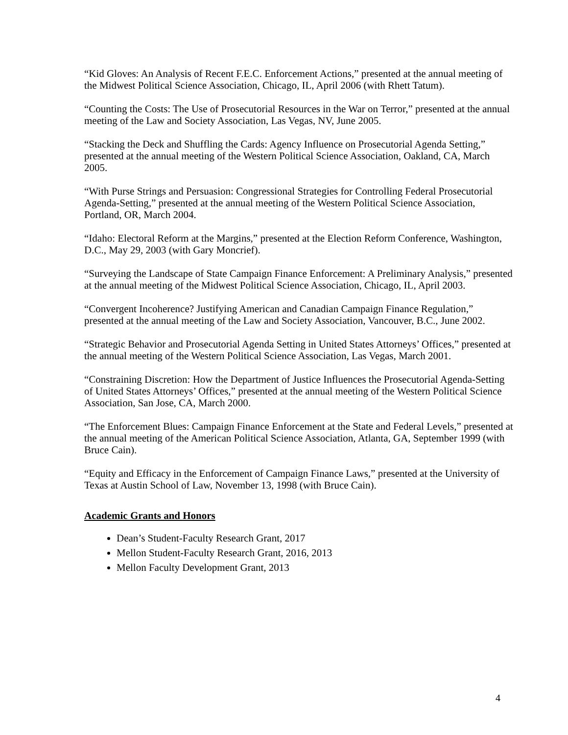“Kid Gloves: An Analysis of Recent F.E.C. Enforcement Actions,” presented at the annual meeting of the Midwest Political Science Association, Chicago, IL, April 2006 (with Rhett Tatum).
“Counting the Costs: The Use of Prosecutorial Resources in the War on Terror,” presented at the annual meeting of the Law and Society Association, Las Vegas, NV, June 2005.
“Stacking the Deck and Shuffling the Cards: Agency Influence on Prosecutorial Agenda Setting,” presented at the annual meeting of the Western Political Science Association, Oakland, CA, March 2005.
“With Purse Strings and Persuasion: Congressional Strategies for Controlling Federal Prosecutorial Agenda-Setting,” presented at the annual meeting of the Western Political Science Association, Portland, OR, March 2004.
“Idaho: Electoral Reform at the Margins,” presented at the Election Reform Conference, Washington, D.C., May 29, 2003 (with Gary Moncrief).
“Surveying the Landscape of State Campaign Finance Enforcement: A Preliminary Analysis,” presented at the annual meeting of the Midwest Political Science Association, Chicago, IL, April 2003.
“Convergent Incoherence? Justifying American and Canadian Campaign Finance Regulation,” presented at the annual meeting of the Law and Society Association, Vancouver, B.C., June 2002.
“Strategic Behavior and Prosecutorial Agenda Setting in United States Attorneys’ Offices,” presented at the annual meeting of the Western Political Science Association, Las Vegas, March 2001.
“Constraining Discretion: How the Department of Justice Influences the Prosecutorial Agenda-Setting of United States Attorneys’ Offices,” presented at the annual meeting of the Western Political Science Association, San Jose, CA, March 2000.
“The Enforcement Blues: Campaign Finance Enforcement at the State and Federal Levels,” presented at the annual meeting of the American Political Science Association, Atlanta, GA, September 1999 (with Bruce Cain).
“Equity and Efficacy in the Enforcement of Campaign Finance Laws,” presented at the University of Texas at Austin School of Law, November 13, 1998 (with Bruce Cain).
Academic Grants and Honors
Dean’s Student-Faculty Research Grant, 2017
Mellon Student-Faculty Research Grant, 2016, 2013
Mellon Faculty Development Grant, 2013
4